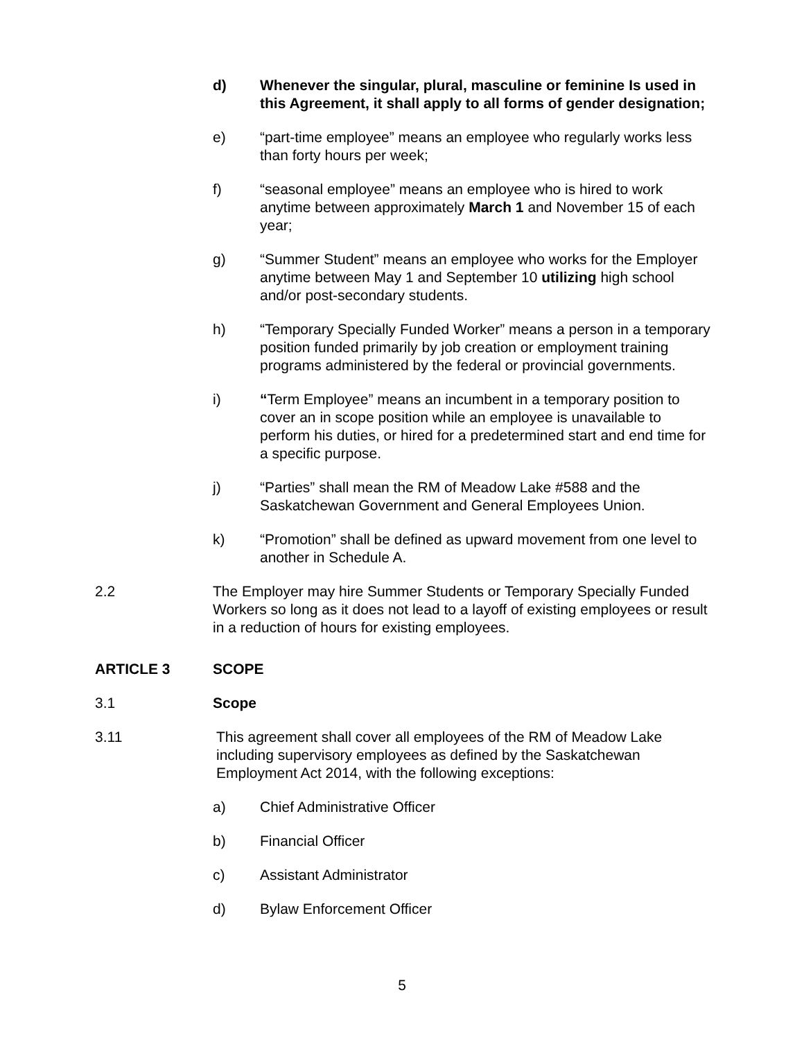d) Whenever the singular, plural, masculine or feminine Is used in this Agreement, it shall apply to all forms of gender designation;
e) “part-time employee” means an employee who regularly works less than forty hours per week;
f) “seasonal employee” means an employee who is hired to work anytime between approximately March 1 and November 15 of each year;
g) “Summer Student” means an employee who works for the Employer anytime between May 1 and September 10 utilizing high school and/or post-secondary students.
h) “Temporary Specially Funded Worker” means a person in a temporary position funded primarily by job creation or employment training programs administered by the federal or provincial governments.
i) “Term Employee” means an incumbent in a temporary position to cover an in scope position while an employee is unavailable to perform his duties, or hired for a predetermined start and end time for a specific purpose.
j) “Parties” shall mean the RM of Meadow Lake #588 and the Saskatchewan Government and General Employees Union.
k) “Promotion” shall be defined as upward movement from one level to another in Schedule A.
2.2 The Employer may hire Summer Students or Temporary Specially Funded Workers so long as it does not lead to a layoff of existing employees or result in a reduction of hours for existing employees.
ARTICLE 3 SCOPE
3.1 Scope
3.11 This agreement shall cover all employees of the RM of Meadow Lake including supervisory employees as defined by the Saskatchewan Employment Act 2014, with the following exceptions:
a) Chief Administrative Officer
b) Financial Officer
c) Assistant Administrator
d) Bylaw Enforcement Officer
5